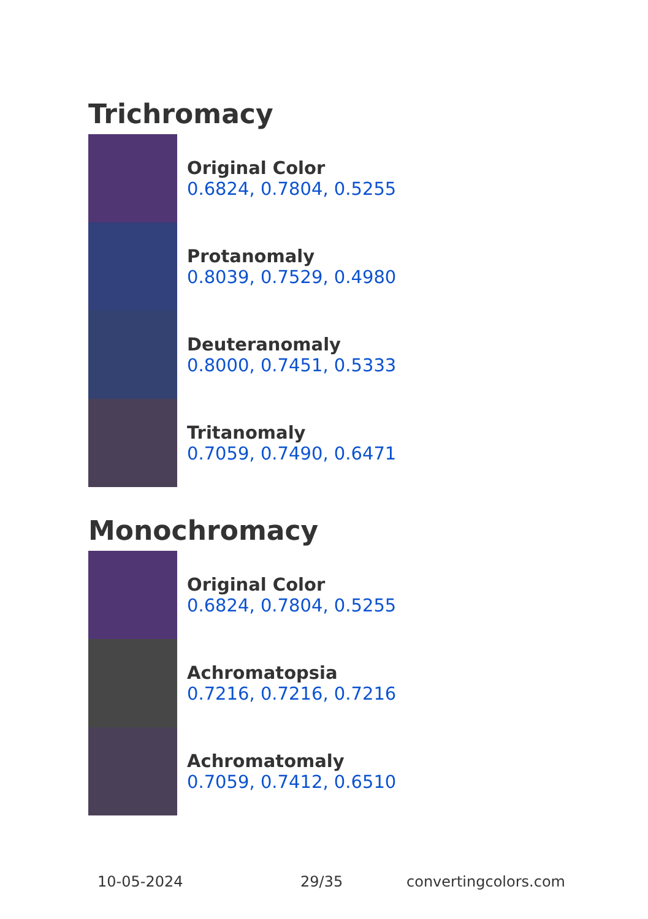Trichromacy
Original Color
0.6824, 0.7804, 0.5255
Protanomaly
0.8039, 0.7529, 0.4980
Deuteranomaly
0.8000, 0.7451, 0.5333
Tritanomaly
0.7059, 0.7490, 0.6471
Monochromacy
Original Color
0.6824, 0.7804, 0.5255
Achromatopsia
0.7216, 0.7216, 0.7216
Achromatomaly
0.7059, 0.7412, 0.6510
10-05-2024 29/35 convertingcolors.com